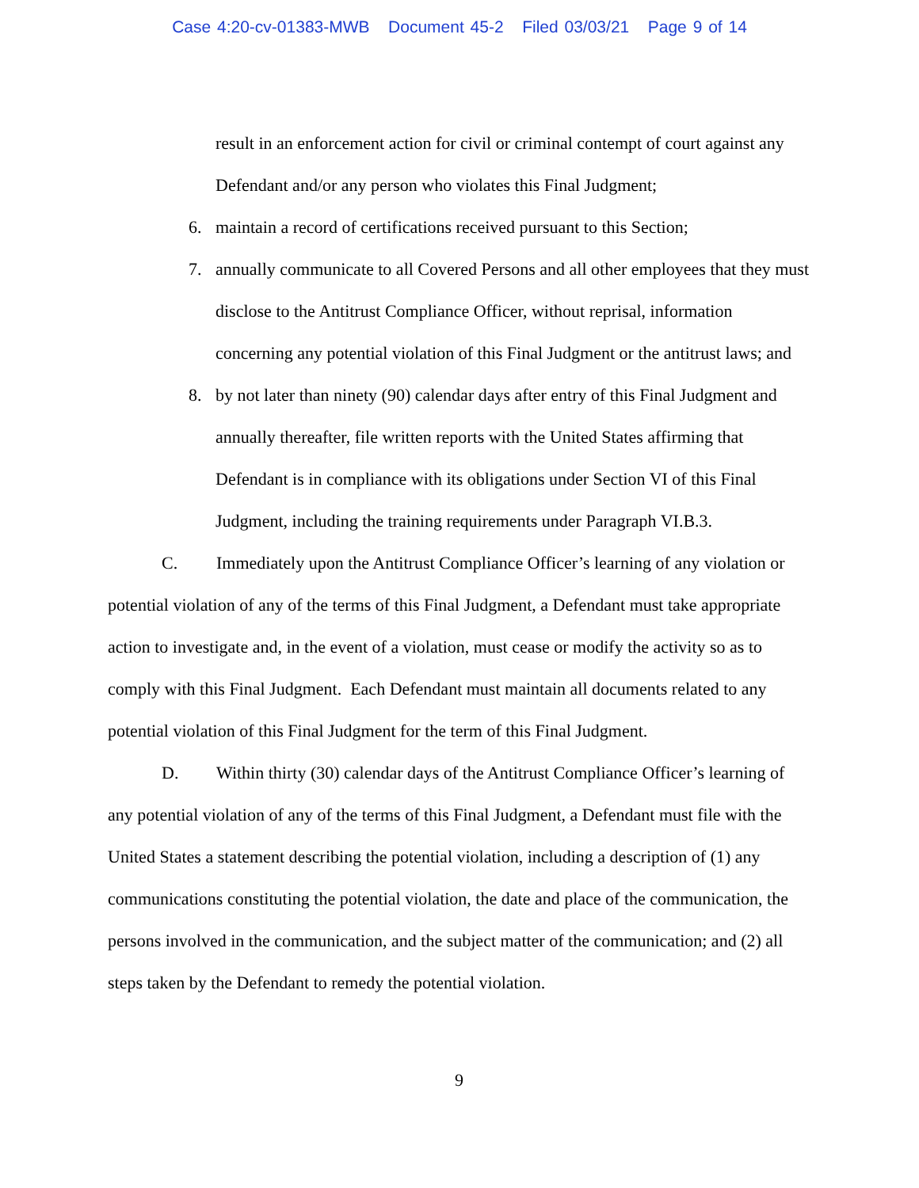Case 4:20-cv-01383-MWB Document 45-2 Filed 03/03/21 Page 9 of 14
result in an enforcement action for civil or criminal contempt of court against any Defendant and/or any person who violates this Final Judgment;
6. maintain a record of certifications received pursuant to this Section;
7. annually communicate to all Covered Persons and all other employees that they must disclose to the Antitrust Compliance Officer, without reprisal, information concerning any potential violation of this Final Judgment or the antitrust laws; and
8. by not later than ninety (90) calendar days after entry of this Final Judgment and annually thereafter, file written reports with the United States affirming that Defendant is in compliance with its obligations under Section VI of this Final Judgment, including the training requirements under Paragraph VI.B.3.
C. Immediately upon the Antitrust Compliance Officer’s learning of any violation or potential violation of any of the terms of this Final Judgment, a Defendant must take appropriate action to investigate and, in the event of a violation, must cease or modify the activity so as to comply with this Final Judgment. Each Defendant must maintain all documents related to any potential violation of this Final Judgment for the term of this Final Judgment.
D. Within thirty (30) calendar days of the Antitrust Compliance Officer’s learning of any potential violation of any of the terms of this Final Judgment, a Defendant must file with the United States a statement describing the potential violation, including a description of (1) any communications constituting the potential violation, the date and place of the communication, the persons involved in the communication, and the subject matter of the communication; and (2) all steps taken by the Defendant to remedy the potential violation.
9